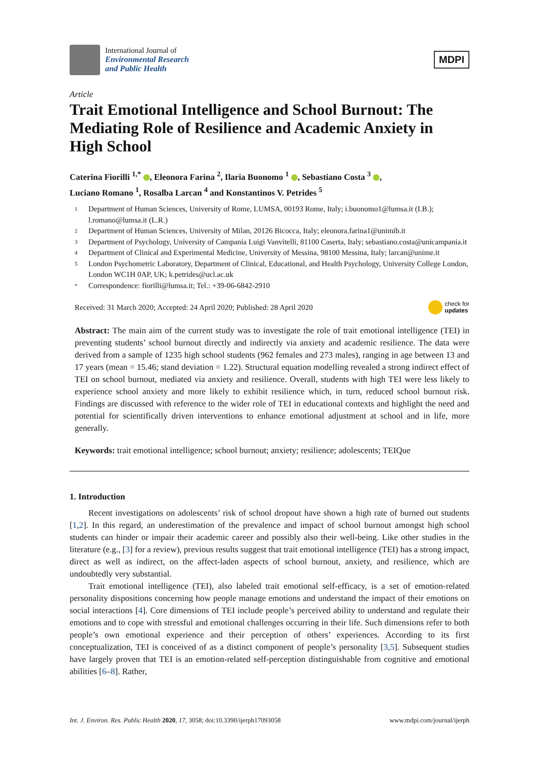International Journal of
Environmental Research
and Public Health
MDPI
Article
Trait Emotional Intelligence and School Burnout: The Mediating Role of Resilience and Academic Anxiety in High School
Caterina Fiorilli <sup>1,*</sup> , Eleonora Farina <sup>2</sup>, Ilaria Buonomo <sup>1</sup> , Sebastiano Costa <sup>3</sup> ,
Luciano Romano <sup>1</sup>, Rosalba Larcan <sup>4</sup> and Konstantinos V. Petrides <sup>5</sup>
1 Department of Human Sciences, University of Rome, LUMSA, 00193 Rome, Italy; i.buonomo1@lumsa.it (I.B.); l.romano@lumsa.it (L.R.)
2 Department of Human Sciences, University of Milan, 20126 Bicocca, Italy; eleonora.farina1@unimib.it
3 Department of Psychology, University of Campania Luigi Vanvitelli, 81100 Caserta, Italy; sebastiano.costa@unicampania.it
4 Department of Clinical and Experimental Medicine, University of Messina, 98100 Messina, Italy; larcan@unime.it
5 London Psychometric Laboratory, Department of Clinical, Educational, and Health Psychology, University College London, London WC1H 0AP, UK; k.petrides@ucl.ac.uk
* Correspondence: fiorilli@lumsa.it; Tel.: +39-06-6842-2910
Received: 31 March 2020; Accepted: 24 April 2020; Published: 28 April 2020 check for
updates
Abstract: The main aim of the current study was to investigate the role of trait emotional intelligence (TEI) in preventing students’ school burnout directly and indirectly via anxiety and academic resilience. The data were derived from a sample of 1235 high school students (962 females and 273 males), ranging in age between 13 and 17 years (mean = 15.46; stand deviation = 1.22). Structural equation modelling revealed a strong indirect effect of TEI on school burnout, mediated via anxiety and resilience. Overall, students with high TEI were less likely to experience school anxiety and more likely to exhibit resilience which, in turn, reduced school burnout risk. Findings are discussed with reference to the wider role of TEI in educational contexts and highlight the need and potential for scientifically driven interventions to enhance emotional adjustment at school and in life, more generally.
Keywords: trait emotional intelligence; school burnout; anxiety; resilience; adolescents; TEIQue
1. Introduction
Recent investigations on adolescents’ risk of school dropout have shown a high rate of burned out students [1,2]. In this regard, an underestimation of the prevalence and impact of school burnout amongst high school students can hinder or impair their academic career and possibly also their well-being. Like other studies in the literature (e.g., [3] for a review), previous results suggest that trait emotional intelligence (TEI) has a strong impact, direct as well as indirect, on the affect-laden aspects of school burnout, anxiety, and resilience, which are undoubtedly very substantial.
Trait emotional intelligence (TEI), also labeled trait emotional self-efficacy, is a set of emotion-related personality dispositions concerning how people manage emotions and understand the impact of their emotions on social interactions [4]. Core dimensions of TEI include people’s perceived ability to understand and regulate their emotions and to cope with stressful and emotional challenges occurring in their life. Such dimensions refer to both people’s own emotional experience and their perception of others’ experiences. According to its first conceptualization, TEI is conceived of as a distinct component of people’s personality [3,5]. Subsequent studies have largely proven that TEI is an emotion-related self-perception distinguishable from cognitive and emotional abilities [6–8]. Rather,
Int. J. Environ. Res. Public Health 2020, 17, 3058; doi:10.3390/ijerph17093058 www.mdpi.com/journal/ijerph